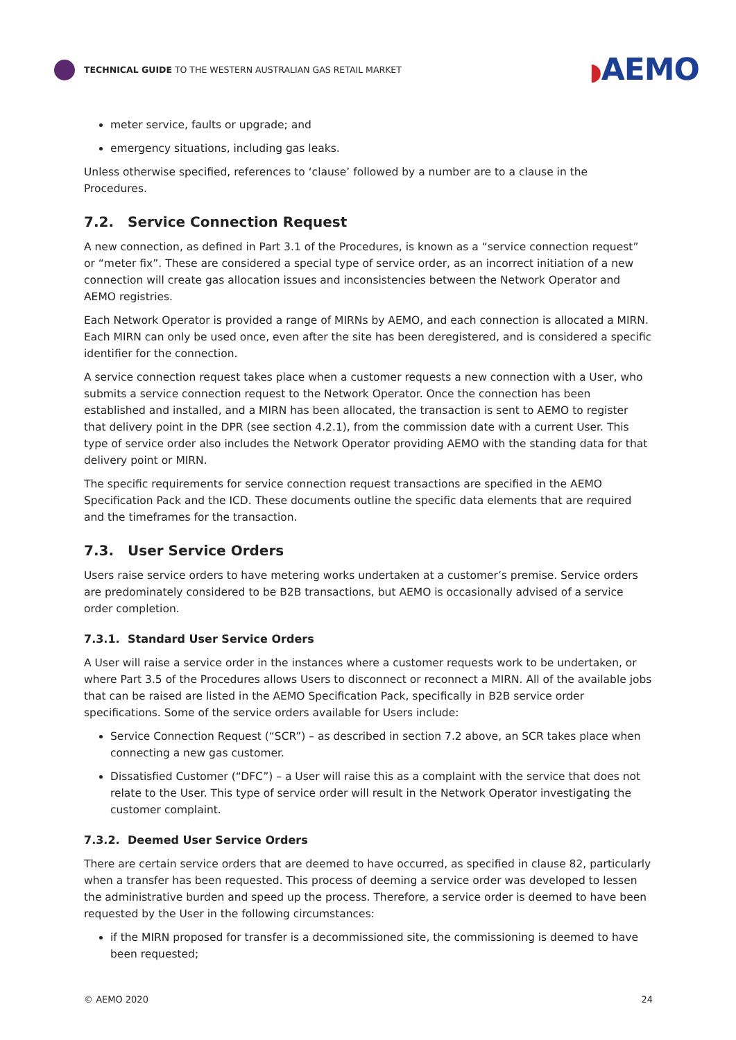TECHNICAL GUIDE TO THE WESTERN AUSTRALIAN GAS RETAIL MARKET
◗AEMO
meter service, faults or upgrade; and
emergency situations, including gas leaks.
Unless otherwise specified, references to ‘clause’ followed by a number are to a clause in the Procedures.
7.2. Service Connection Request
A new connection, as defined in Part 3.1 of the Procedures, is known as a “service connection request” or “meter fix”. These are considered a special type of service order, as an incorrect initiation of a new connection will create gas allocation issues and inconsistencies between the Network Operator and AEMO registries.
Each Network Operator is provided a range of MIRNs by AEMO, and each connection is allocated a MIRN. Each MIRN can only be used once, even after the site has been deregistered, and is considered a specific identifier for the connection.
A service connection request takes place when a customer requests a new connection with a User, who submits a service connection request to the Network Operator. Once the connection has been established and installed, and a MIRN has been allocated, the transaction is sent to AEMO to register that delivery point in the DPR (see section 4.2.1), from the commission date with a current User. This type of service order also includes the Network Operator providing AEMO with the standing data for that delivery point or MIRN.
The specific requirements for service connection request transactions are specified in the AEMO Specification Pack and the ICD. These documents outline the specific data elements that are required and the timeframes for the transaction.
7.3. User Service Orders
Users raise service orders to have metering works undertaken at a customer’s premise. Service orders are predominately considered to be B2B transactions, but AEMO is occasionally advised of a service order completion.
7.3.1. Standard User Service Orders
A User will raise a service order in the instances where a customer requests work to be undertaken, or where Part 3.5 of the Procedures allows Users to disconnect or reconnect a MIRN. All of the available jobs that can be raised are listed in the AEMO Specification Pack, specifically in B2B service order specifications. Some of the service orders available for Users include:
Service Connection Request (“SCR”) – as described in section 7.2 above, an SCR takes place when connecting a new gas customer.
Dissatisfied Customer (“DFC”) – a User will raise this as a complaint with the service that does not relate to the User. This type of service order will result in the Network Operator investigating the customer complaint.
7.3.2. Deemed User Service Orders
There are certain service orders that are deemed to have occurred, as specified in clause 82, particularly when a transfer has been requested. This process of deeming a service order was developed to lessen the administrative burden and speed up the process. Therefore, a service order is deemed to have been requested by the User in the following circumstances:
if the MIRN proposed for transfer is a decommissioned site, the commissioning is deemed to have been requested;
© AEMO 2020 24